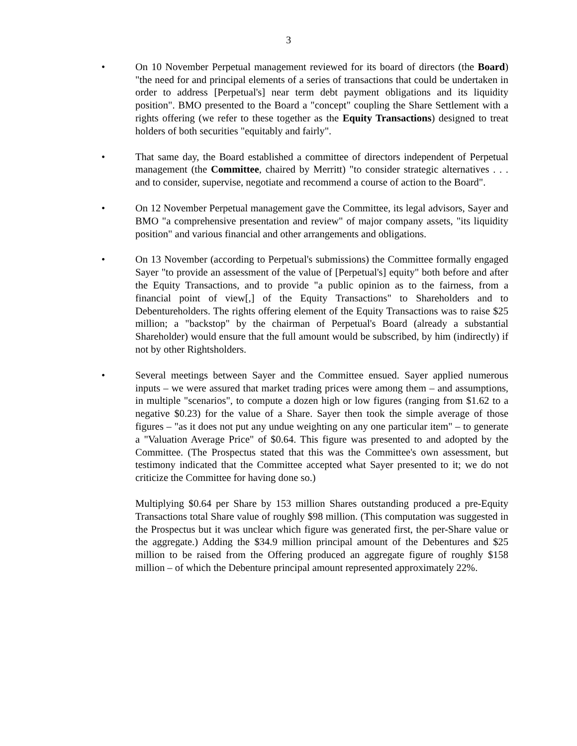3
• On 10 November Perpetual management reviewed for its board of directors (the Board) "the need for and principal elements of a series of transactions that could be undertaken in order to address [Perpetual's] near term debt payment obligations and its liquidity position". BMO presented to the Board a "concept" coupling the Share Settlement with a rights offering (we refer to these together as the Equity Transactions) designed to treat holders of both securities "equitably and fairly".
• That same day, the Board established a committee of directors independent of Perpetual management (the Committee, chaired by Merritt) "to consider strategic alternatives . . . and to consider, supervise, negotiate and recommend a course of action to the Board".
• On 12 November Perpetual management gave the Committee, its legal advisors, Sayer and BMO "a comprehensive presentation and review" of major company assets, "its liquidity position" and various financial and other arrangements and obligations.
• On 13 November (according to Perpetual's submissions) the Committee formally engaged Sayer "to provide an assessment of the value of [Perpetual's] equity" both before and after the Equity Transactions, and to provide "a public opinion as to the fairness, from a financial point of view[,] of the Equity Transactions" to Shareholders and to Debentureholders. The rights offering element of the Equity Transactions was to raise $25 million; a "backstop" by the chairman of Perpetual's Board (already a substantial Shareholder) would ensure that the full amount would be subscribed, by him (indirectly) if not by other Rightsholders.
• Several meetings between Sayer and the Committee ensued. Sayer applied numerous inputs – we were assured that market trading prices were among them – and assumptions, in multiple "scenarios", to compute a dozen high or low figures (ranging from $1.62 to a negative $0.23) for the value of a Share. Sayer then took the simple average of those figures – "as it does not put any undue weighting on any one particular item" – to generate a "Valuation Average Price" of $0.64. This figure was presented to and adopted by the Committee. (The Prospectus stated that this was the Committee's own assessment, but testimony indicated that the Committee accepted what Sayer presented to it; we do not criticize the Committee for having done so.)
Multiplying $0.64 per Share by 153 million Shares outstanding produced a pre-Equity Transactions total Share value of roughly $98 million. (This computation was suggested in the Prospectus but it was unclear which figure was generated first, the per-Share value or the aggregate.) Adding the $34.9 million principal amount of the Debentures and $25 million to be raised from the Offering produced an aggregate figure of roughly $158 million – of which the Debenture principal amount represented approximately 22%.